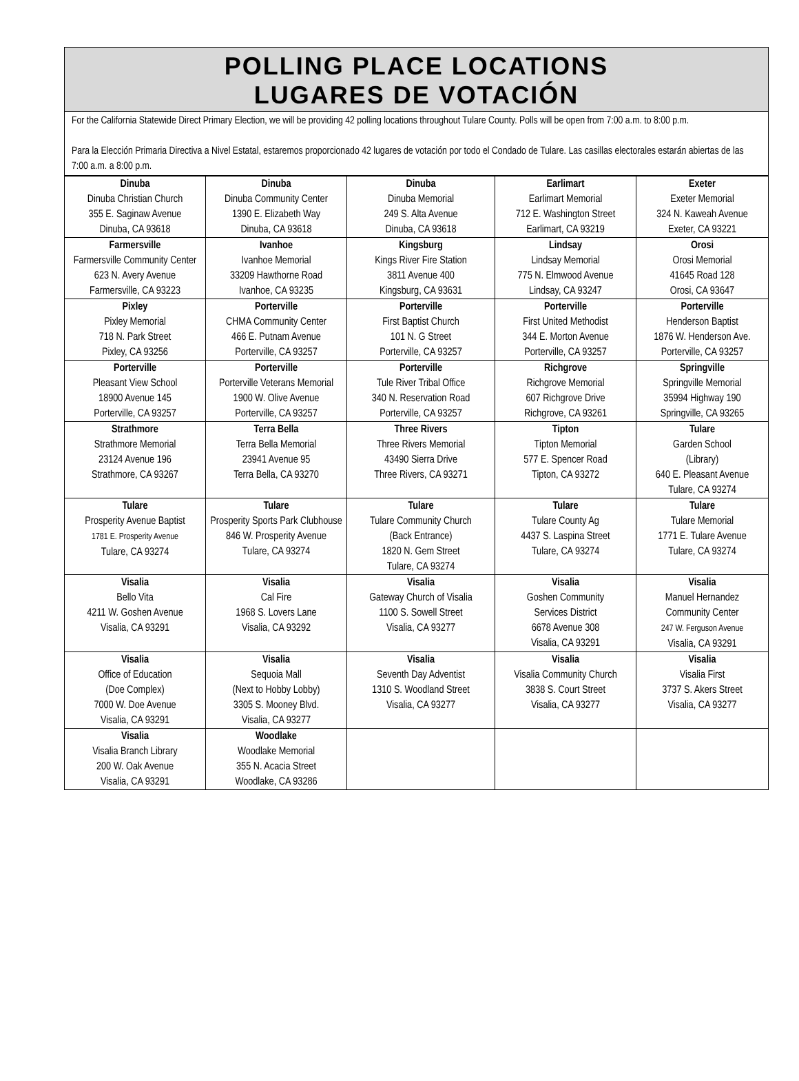POLLING PLACE LOCATIONS
LUGARES DE VOTACIÓN
For the California Statewide Direct Primary Election, we will be providing 42 polling locations throughout Tulare County. Polls will be open from 7:00 a.m. to 8:00 p.m.
Para la Elección Primaria Directiva a Nivel Estatal, estaremos proporcionado 42 lugares de votación por todo el Condado de Tulare. Las casillas electorales estarán abiertas de las 7:00 a.m. a 8:00 p.m.
| Dinuba Dinuba Christian Church 355 E. Saginaw Avenue Dinuba, CA 93618 | Dinuba Dinuba Community Center 1390 E. Elizabeth Way Dinuba, CA 93618 | Dinuba Dinuba Memorial 249 S. Alta Avenue Dinuba, CA 93618 | Earlimart Earlimart Memorial 712 E. Washington Street Earlimart, CA 93219 | Exeter Exeter Memorial 324 N. Kaweah Avenue Exeter, CA 93221 |
| Farmersville Farmersville Community Center 623 N. Avery Avenue Farmersville, CA 93223 | Ivanhoe Ivanhoe Memorial 33209 Hawthorne Road Ivanhoe, CA 93235 | Kingsburg Kings River Fire Station 3811 Avenue 400 Kingsburg, CA 93631 | Lindsay Lindsay Memorial 775 N. Elmwood Avenue Lindsay, CA 93247 | Orosi Orosi Memorial 41645 Road 128 Orosi, CA 93647 |
| Pixley Pixley Memorial 718 N. Park Street Pixley, CA 93256 | Porterville CHMA Community Center 466 E. Putnam Avenue Porterville, CA 93257 | Porterville First Baptist Church 101 N. G Street Porterville, CA 93257 | Porterville First United Methodist 344 E. Morton Avenue Porterville, CA 93257 | Porterville Henderson Baptist 1876 W. Henderson Ave. Porterville, CA 93257 |
| Porterville Pleasant View School 18900 Avenue 145 Porterville, CA 93257 | Porterville Porterville Veterans Memorial 1900 W. Olive Avenue Porterville, CA 93257 | Porterville Tule River Tribal Office 340 N. Reservation Road Porterville, CA 93257 | Richgrove Richgrove Memorial 607 Richgrove Drive Richgrove, CA 93261 | Springville Springville Memorial 35994 Highway 190 Springville, CA 93265 |
| Strathmore Strathmore Memorial 23124 Avenue 196 Strathmore, CA 93267 | Terra Bella Terra Bella Memorial 23941 Avenue 95 Terra Bella, CA 93270 | Three Rivers Three Rivers Memorial 43490 Sierra Drive Three Rivers, CA 93271 | Tipton Tipton Memorial 577 E. Spencer Road Tipton, CA 93272 | Tulare Garden School (Library) 640 E. Pleasant Avenue Tulare, CA 93274 |
| Tulare Prosperity Avenue Baptist 1781 E. Prosperity Avenue Tulare, CA 93274 | Tulare Prosperity Sports Park Clubhouse 846 W. Prosperity Avenue Tulare, CA 93274 | Tulare Tulare Community Church (Back Entrance) 1820 N. Gem Street Tulare, CA 93274 | Tulare Tulare County Ag 4437 S. Laspina Street Tulare, CA 93274 | Tulare Tulare Memorial 1771 E. Tulare Avenue Tulare, CA 93274 |
| Visalia Bello Vita 4211 W. Goshen Avenue Visalia, CA 93291 | Visalia Cal Fire 1968 S. Lovers Lane Visalia, CA 93292 | Visalia Gateway Church of Visalia 1100 S. Sowell Street Visalia, CA 93277 | Visalia Goshen Community Services District 6678 Avenue 308 Visalia, CA 93291 | Visalia Manuel Hernandez Community Center 247 W. Ferguson Avenue Visalia, CA 93291 |
| Visalia Office of Education (Doe Complex) 7000 W. Doe Avenue Visalia, CA 93291 | Visalia Sequoia Mall (Next to Hobby Lobby) 3305 S. Mooney Blvd. Visalia, CA 93277 | Visalia Seventh Day Adventist 1310 S. Woodland Street Visalia, CA 93277 | Visalia Visalia Community Church 3838 S. Court Street Visalia, CA 93277 | Visalia Visalia First 3737 S. Akers Street Visalia, CA 93277 |
| Visalia Visalia Branch Library 200 W. Oak Avenue Visalia, CA 93291 | Woodlake Woodlake Memorial 355 N. Acacia Street Woodlake, CA 93286 | | | |